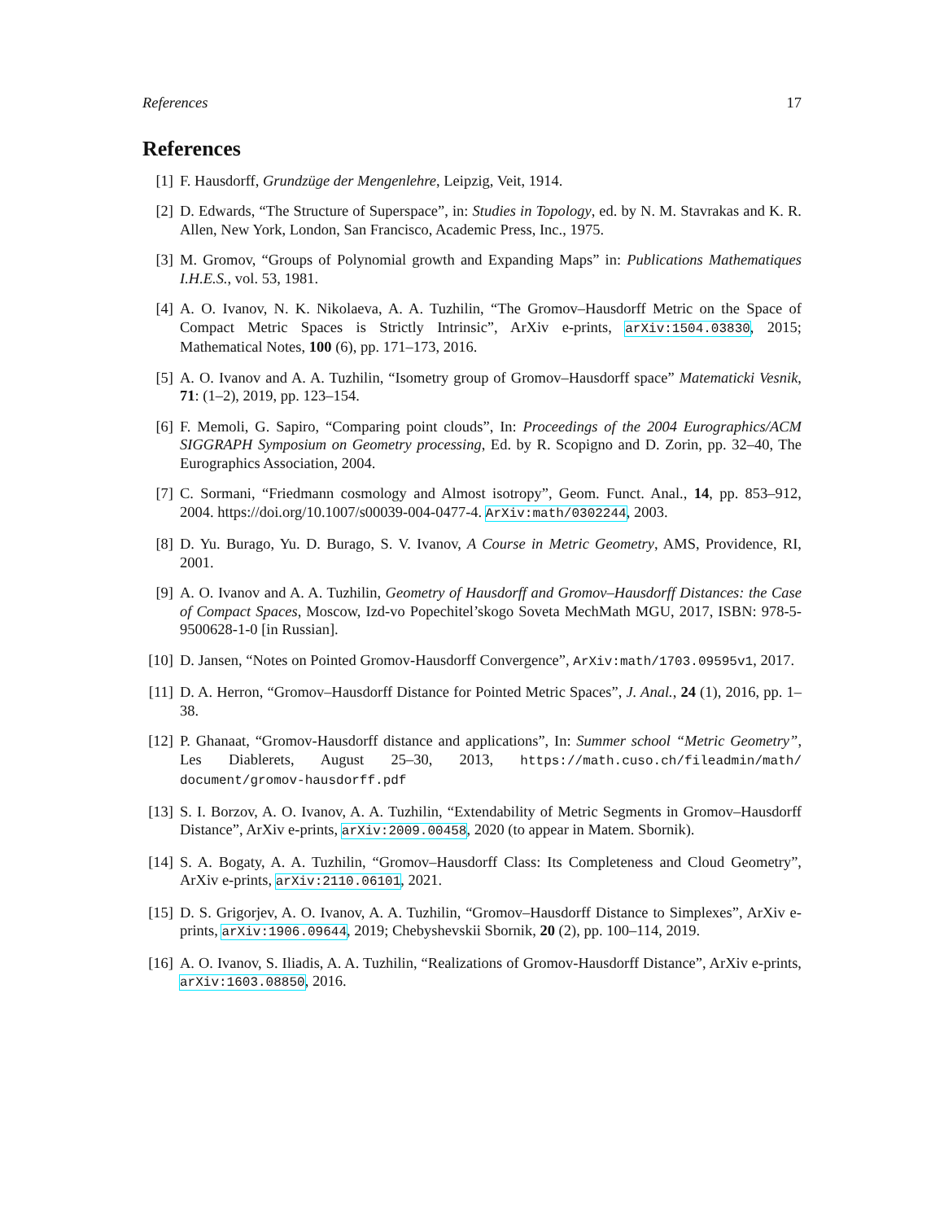References 17
References
[1] F. Hausdorff, Grundzüge der Mengenlehre, Leipzig, Veit, 1914.
[2] D. Edwards, “The Structure of Superspace”, in: Studies in Topology, ed. by N. M. Stavrakas and K. R. Allen, New York, London, San Francisco, Academic Press, Inc., 1975.
[3] M. Gromov, “Groups of Polynomial growth and Expanding Maps” in: Publications Mathematiques I.H.E.S., vol. 53, 1981.
[4] A. O. Ivanov, N. K. Nikolaeva, A. A. Tuzhilin, “The Gromov–Hausdorff Metric on the Space of Compact Metric Spaces is Strictly Intrinsic”, ArXiv e-prints, arXiv:1504.03830, 2015; Mathematical Notes, 100 (6), pp. 171–173, 2016.
[5] A. O. Ivanov and A. A. Tuzhilin, “Isometry group of Gromov–Hausdorff space” Matematicki Vesnik, 71: (1–2), 2019, pp. 123–154.
[6] F. Memoli, G. Sapiro, “Comparing point clouds”, In: Proceedings of the 2004 Eurographics/ACM SIGGRAPH Symposium on Geometry processing, Ed. by R. Scopigno and D. Zorin, pp. 32–40, The Eurographics Association, 2004.
[7] C. Sormani, “Friedmann cosmology and Almost isotropy”, Geom. Funct. Anal., 14, pp. 853–912, 2004. https://doi.org/10.1007/s00039-004-0477-4. ArXiv:math/0302244, 2003.
[8] D. Yu. Burago, Yu. D. Burago, S. V. Ivanov, A Course in Metric Geometry, AMS, Providence, RI, 2001.
[9] A. O. Ivanov and A. A. Tuzhilin, Geometry of Hausdorff and Gromov–Hausdorff Distances: the Case of Compact Spaces, Moscow, Izd-vo Popechitel’skogo Soveta MechMath MGU, 2017, ISBN: 978-5-9500628-1-0 [in Russian].
[10] D. Jansen, “Notes on Pointed Gromov-Hausdorff Convergence”, ArXiv:math/1703.09595v1, 2017.
[11] D. A. Herron, “Gromov–Hausdorff Distance for Pointed Metric Spaces”, J. Anal., 24 (1), 2016, pp. 1–38.
[12] P. Ghanaat, “Gromov-Hausdorff distance and applications”, In: Summer school “Metric Geometry”, Les Diablerets, August 25–30, 2013, https://math.cuso.ch/fileadmin/math/ document/gromov-hausdorff.pdf
[13] S. I. Borzov, A. O. Ivanov, A. A. Tuzhilin, “Extendability of Metric Segments in Gromov–Hausdorff Distance”, ArXiv e-prints, arXiv:2009.00458, 2020 (to appear in Matem. Sbornik).
[14] S. A. Bogaty, A. A. Tuzhilin, “Gromov–Hausdorff Class: Its Completeness and Cloud Geometry”, ArXiv e-prints, arXiv:2110.06101, 2021.
[15] D. S. Grigorjev, A. O. Ivanov, A. A. Tuzhilin, “Gromov–Hausdorff Distance to Simplexes”, ArXiv e-prints, arXiv:1906.09644, 2019; Chebyshevskii Sbornik, 20 (2), pp. 100–114, 2019.
[16] A. O. Ivanov, S. Iliadis, A. A. Tuzhilin, “Realizations of Gromov-Hausdorff Distance”, ArXiv e-prints, arXiv:1603.08850, 2016.